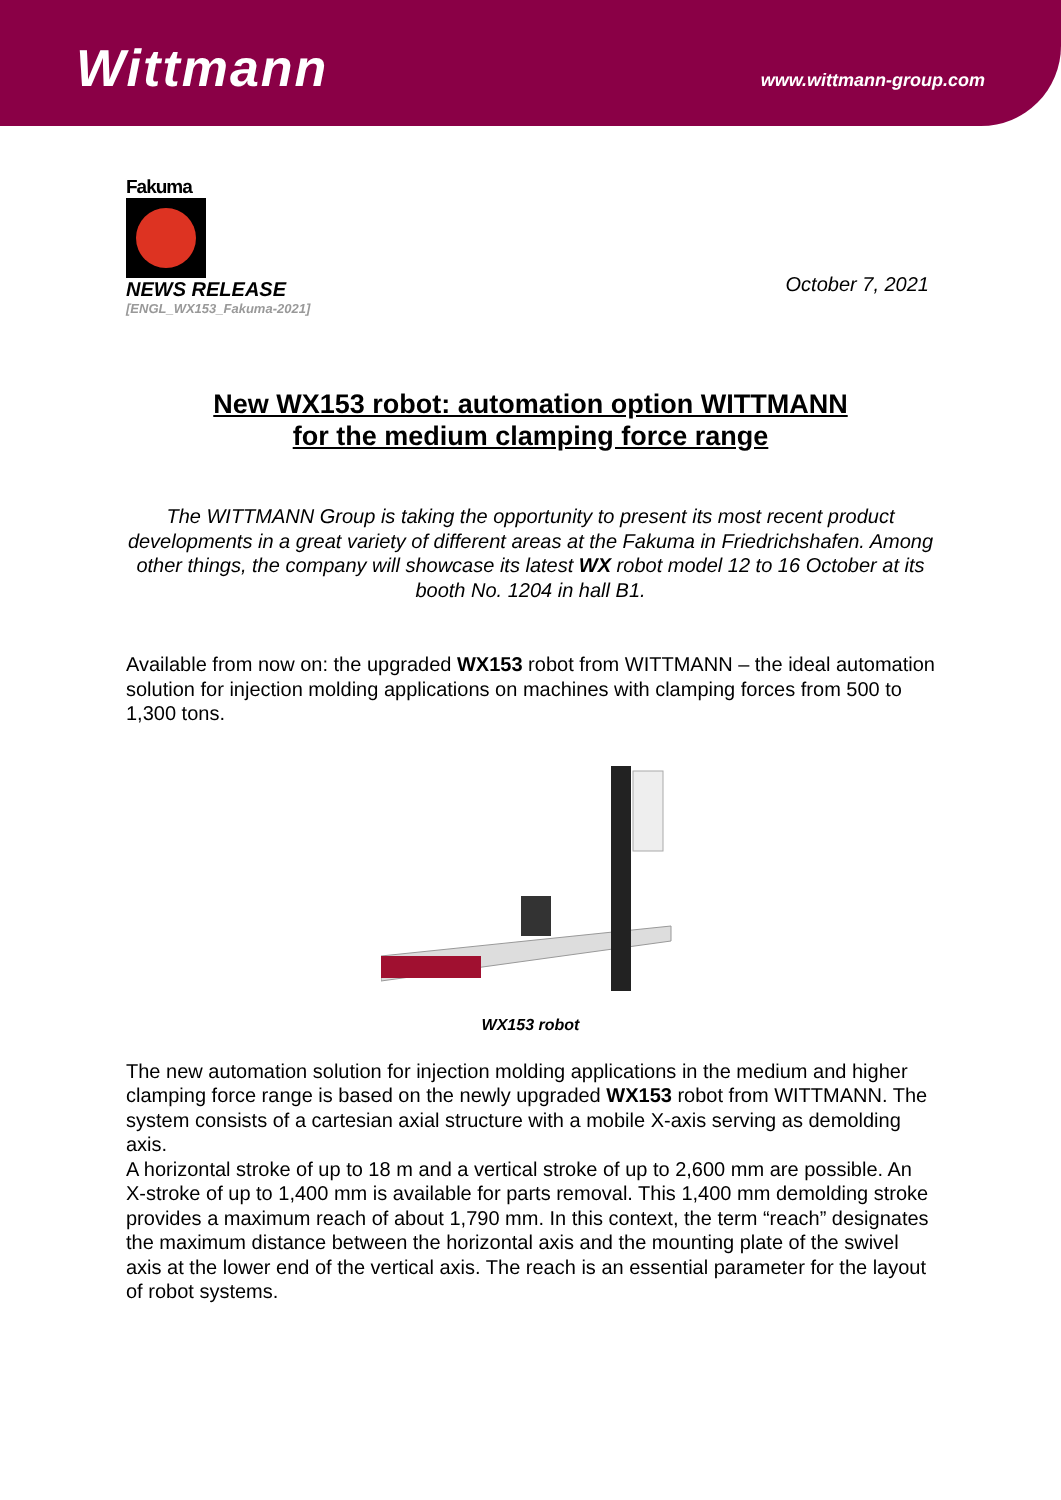Wittmann www.wittmann-group.com
Fakuma
NEWS RELEASE
[ENGL_WX153_Fakuma-2021]
October 7, 2021
New WX153 robot: automation option WITTMANN
for the medium clamping force range
The WITTMANN Group is taking the opportunity to present its most recent product developments in a great variety of different areas at the Fakuma in Friedrichshafen. Among other things, the company will showcase its latest WX robot model 12 to 16 October at its booth No. 1204 in hall B1.
Available from now on: the upgraded WX153 robot from WITTMANN – the ideal automation solution for injection molding applications on machines with clamping forces from 500 to 1,300 tons.
WX153 robot
The new automation solution for injection molding applications in the medium and higher clamping force range is based on the newly upgraded WX153 robot from WITTMANN. The system consists of a cartesian axial structure with a mobile X-axis serving as demolding axis.
A horizontal stroke of up to 18 m and a vertical stroke of up to 2,600 mm are possible. An X-stroke of up to 1,400 mm is available for parts removal. This 1,400 mm demolding stroke provides a maximum reach of about 1,790 mm. In this context, the term “reach” designates the maximum distance between the horizontal axis and the mounting plate of the swivel axis at the lower end of the vertical axis. The reach is an essential parameter for the layout of robot systems.